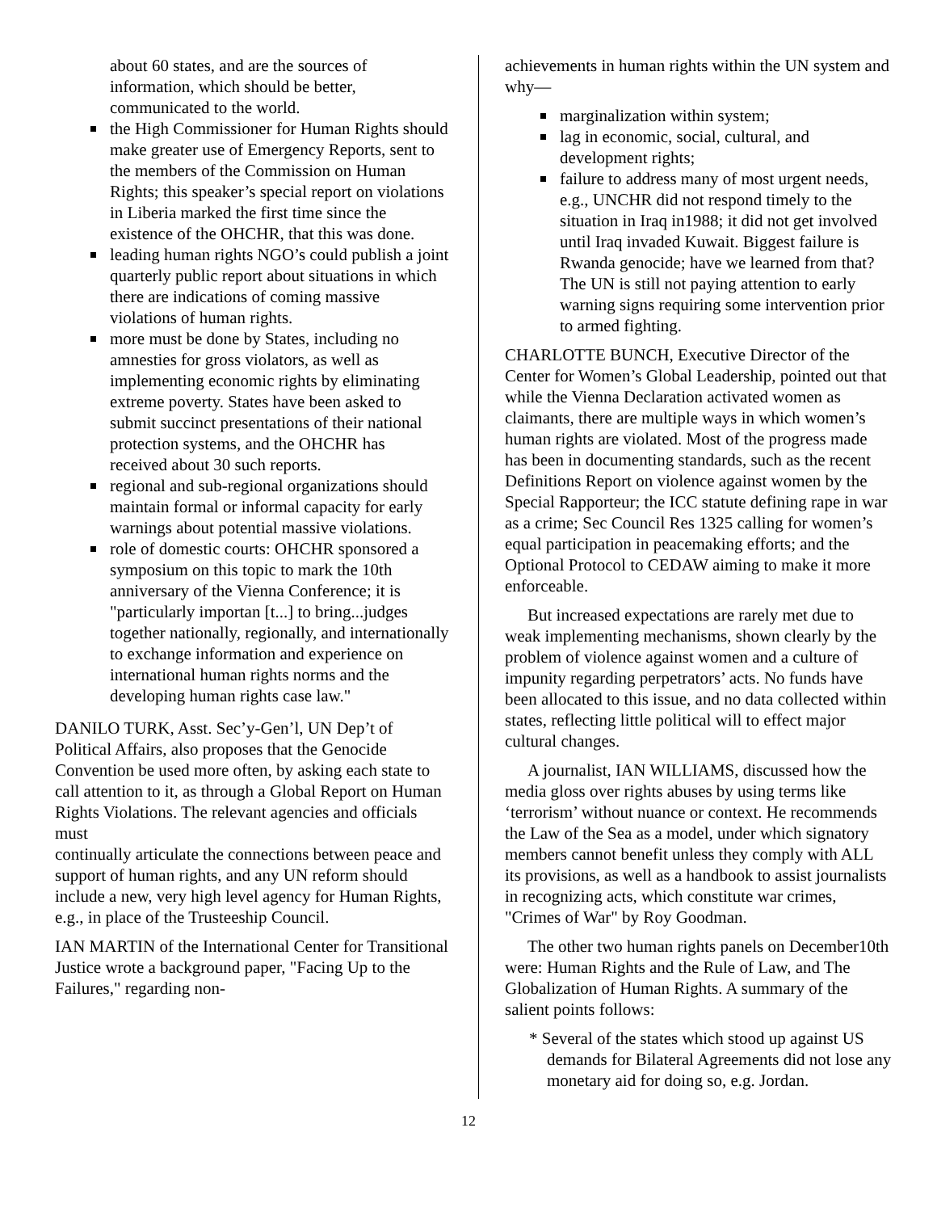about 60 states, and are the sources of information, which should be better, communicated to the world.
the High Commissioner for Human Rights should make greater use of Emergency Reports, sent to the members of the Commission on Human Rights; this speaker’s special report on violations in Liberia marked the first time since the existence of the OHCHR, that this was done.
leading human rights NGO’s could publish a joint quarterly public report about situations in which there are indications of coming massive violations of human rights.
more must be done by States, including no amnesties for gross violators, as well as implementing economic rights by eliminating extreme poverty. States have been asked to submit succinct presentations of their national protection systems, and the OHCHR has
received about 30 such reports.
regional and sub-regional organizations should maintain formal or informal capacity for early warnings about potential massive violations.
role of domestic courts: OHCHR sponsored a symposium on this topic to mark the 10th anniversary of the Vienna Conference; it is "particularly importan [t...] to bring...judges together nationally, regionally, and internationally to exchange information and experience on international human rights norms and the developing human rights case law."
DANILO TURK, Asst. Sec’y-Gen’l, UN Dep’t of Political Affairs, also proposes that the Genocide Convention be used more often, by asking each state to call attention to it, as through a Global Report on Human Rights Violations. The relevant agencies and officials must
continually articulate the connections between peace and support of human rights, and any UN reform should include a new, very high level agency for Human Rights, e.g., in place of the Trusteeship Council.
IAN MARTIN of the International Center for Transitional Justice wrote a background paper, "Facing Up to the Failures," regarding non-
achievements in human rights within the UN system and why—
marginalization within system;
lag in economic, social, cultural, and development rights;
failure to address many of most urgent needs, e.g., UNCHR did not respond timely to the situation in Iraq in1988; it did not get involved until Iraq invaded Kuwait. Biggest failure is Rwanda genocide; have we learned from that? The UN is still not paying attention to early warning signs requiring some intervention prior to armed fighting.
CHARLOTTE BUNCH, Executive Director of the Center for Women’s Global Leadership, pointed out that while the Vienna Declaration activated women as claimants, there are multiple ways in which women’s human rights are violated. Most of the progress made has been in documenting standards, such as the recent Definitions Report on violence against women by the Special Rapporteur; the ICC statute defining rape in war as a crime; Sec Council Res 1325 calling for women’s equal participation in peacemaking efforts; and the Optional Protocol to CEDAW aiming to make it more enforceable.
But increased expectations are rarely met due to weak implementing mechanisms, shown clearly by the problem of violence against women and a culture of impunity regarding perpetrators’ acts. No funds have been allocated to this issue, and no data collected within states, reflecting little political will to effect major cultural changes.
A journalist, IAN WILLIAMS, discussed how the media gloss over rights abuses by using terms like ‘terrorism’ without nuance or context. He recommends the Law of the Sea as a model, under which signatory members cannot benefit unless they comply with ALL its provisions, as well as a handbook to assist journalists in recognizing acts, which constitute war crimes, "Crimes of War" by Roy Goodman.
The other two human rights panels on December10th were: Human Rights and the Rule of Law, and The Globalization of Human Rights. A summary of the salient points follows:
* Several of the states which stood up against US demands for Bilateral Agreements did not lose any monetary aid for doing so, e.g. Jordan.
12